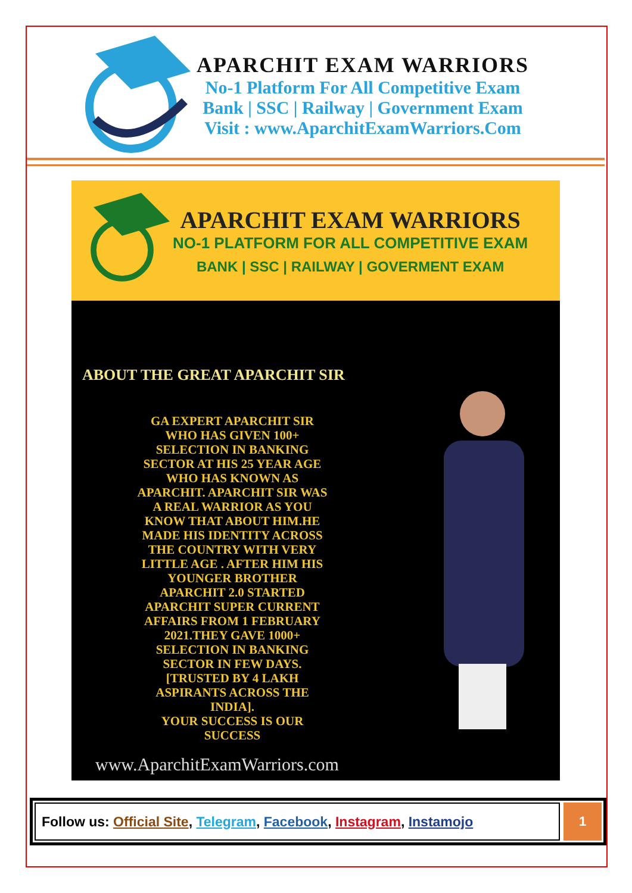APARCHIT EXAM WARRIORS
No-1 Platform For All Competitive Exam
Bank | SSC | Railway | Government Exam
Visit : www.AparchitExamWarriors.Com
APARCHIT EXAM WARRIORS
NO-1 PLATFORM FOR ALL COMPETITIVE EXAM
BANK | SSC | RAILWAY | GOVERMENT EXAM
ABOUT THE GREAT APARCHIT SIR
GA EXPERT APARCHIT SIR
WHO HAS GIVEN 100+
SELECTION IN BANKING
SECTOR AT HIS 25 YEAR AGE
WHO HAS KNOWN AS
APARCHIT. APARCHIT SIR WAS
A REAL WARRIOR AS YOU
KNOW THAT ABOUT HIM.HE
MADE HIS IDENTITY ACROSS
THE COUNTRY WITH VERY
LITTLE AGE . AFTER HIM HIS
YOUNGER BROTHER
APARCHIT 2.0 STARTED
APARCHIT SUPER CURRENT
AFFAIRS FROM 1 FEBRUARY
2021.THEY GAVE 1000+
SELECTION IN BANKING
SECTOR IN FEW DAYS.
[TRUSTED BY 4 LAKH
ASPIRANTS ACROSS THE
INDIA].
YOUR SUCCESS IS OUR
SUCCESS
www.AparchitExamWarriors.com
Follow us: Official Site, Telegram, Facebook, Instagram, Instamojo
1